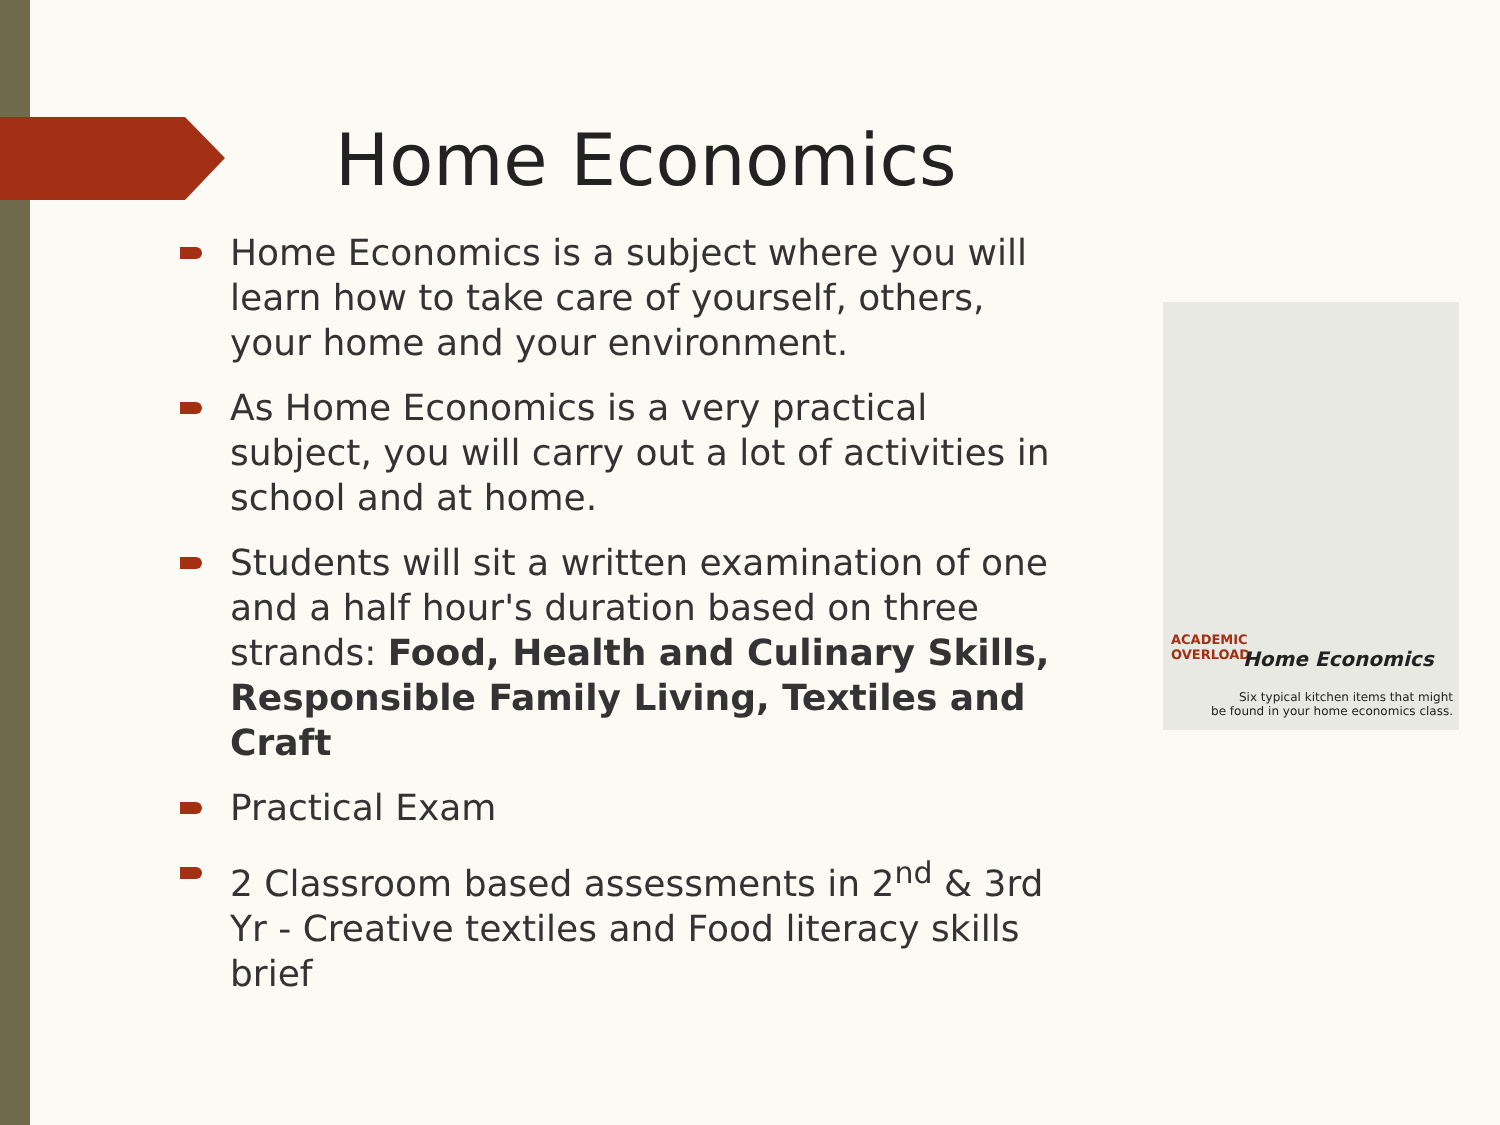Home Economics
Home Economics is a subject where you will learn how to take care of yourself, others, your home and your environment.
As Home Economics is a very practical subject, you will carry out a lot of activities in school and at home.
Students will sit a written examination of one and a half hour's duration based on three strands: Food, Health and Culinary Skills, Responsible Family Living, Textiles and Craft
Practical Exam
2 Classroom based assessments in 2<sup>nd</sup> & 3rd Yr - Creative textiles and Food literacy skills brief
ACADEMIC
OVERLOAD
Home Economics
Six typical kitchen items that might
be found in your home economics class.